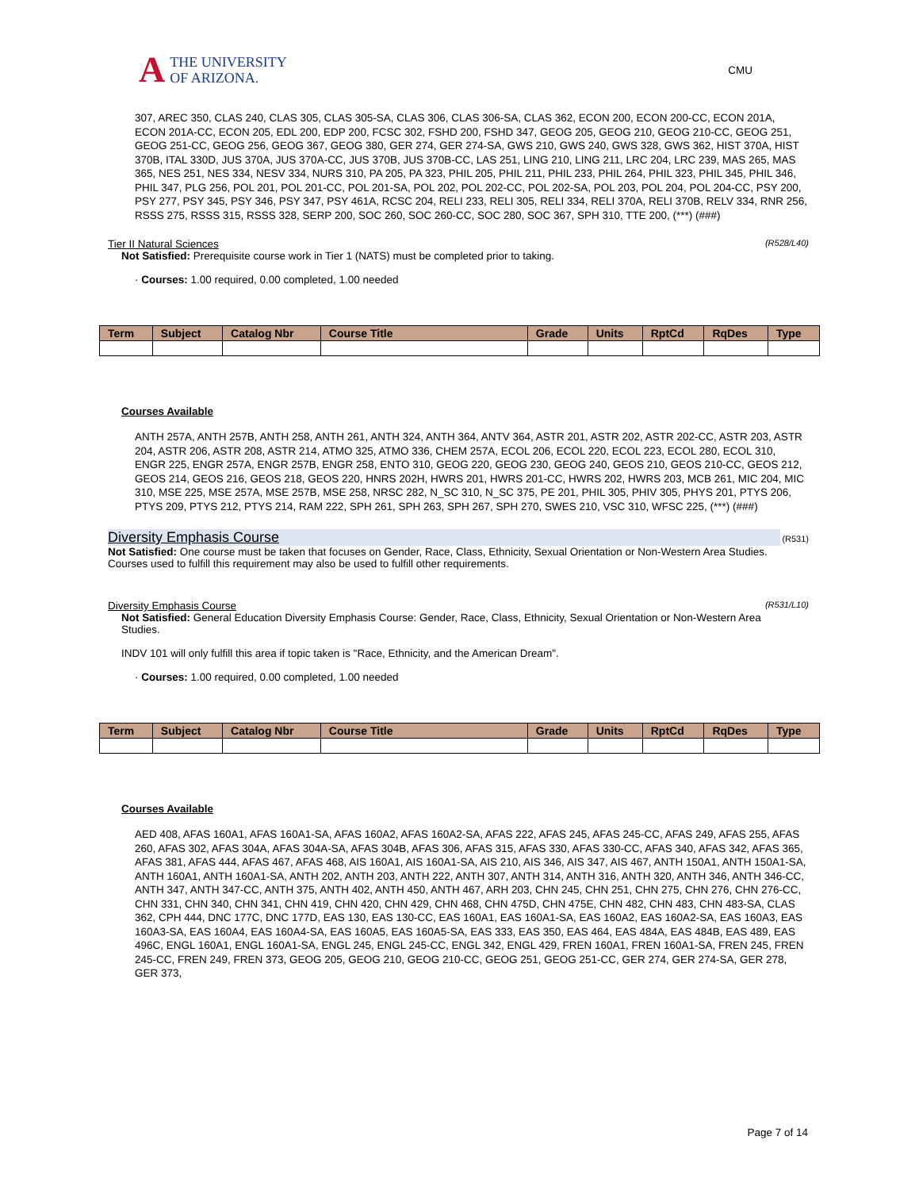A
THE UNIVERSITY
OF ARIZONA.
CMU
307, AREC 350, CLAS 240, CLAS 305, CLAS 305-SA, CLAS 306, CLAS 306-SA, CLAS 362, ECON 200, ECON 200-CC, ECON 201A, ECON 201A-CC, ECON 205, EDL 200, EDP 200, FCSC 302, FSHD 200, FSHD 347, GEOG 205, GEOG 210, GEOG 210-CC, GEOG 251, GEOG 251-CC, GEOG 256, GEOG 367, GEOG 380, GER 274, GER 274-SA, GWS 210, GWS 240, GWS 328, GWS 362, HIST 370A, HIST 370B, ITAL 330D, JUS 370A, JUS 370A-CC, JUS 370B, JUS 370B-CC, LAS 251, LING 210, LING 211, LRC 204, LRC 239, MAS 265, MAS 365, NES 251, NES 334, NESV 334, NURS 310, PA 205, PA 323, PHIL 205, PHIL 211, PHIL 233, PHIL 264, PHIL 323, PHIL 345, PHIL 346, PHIL 347, PLG 256, POL 201, POL 201-CC, POL 201-SA, POL 202, POL 202-CC, POL 202-SA, POL 203, POL 204, POL 204-CC, PSY 200, PSY 277, PSY 345, PSY 346, PSY 347, PSY 461A, RCSC 204, RELI 233, RELI 305, RELI 334, RELI 370A, RELI 370B, RELV 334, RNR 256, RSSS 275, RSSS 315, RSSS 328, SERP 200, SOC 260, SOC 260-CC, SOC 280, SOC 367, SPH 310, TTE 200, (***) (###)
(R528/L40) Tier II Natural Sciences
Not Satisfied: Prerequisite course work in Tier 1 (NATS) must be completed prior to taking.
· Courses: 1.00 required, 0.00 completed, 1.00 needed
| Term | Subject | Catalog Nbr | Course Title | Grade | Units | RptCd | RqDes | Type |
| --- | --- | --- | --- | --- | --- | --- | --- | --- |
Courses Available
ANTH 257A, ANTH 257B, ANTH 258, ANTH 261, ANTH 324, ANTH 364, ANTV 364, ASTR 201, ASTR 202, ASTR 202-CC, ASTR 203, ASTR 204, ASTR 206, ASTR 208, ASTR 214, ATMO 325, ATMO 336, CHEM 257A, ECOL 206, ECOL 220, ECOL 223, ECOL 280, ECOL 310, ENGR 225, ENGR 257A, ENGR 257B, ENGR 258, ENTO 310, GEOG 220, GEOG 230, GEOG 240, GEOS 210, GEOS 210-CC, GEOS 212, GEOS 214, GEOS 216, GEOS 218, GEOS 220, HNRS 202H, HWRS 201, HWRS 201-CC, HWRS 202, HWRS 203, MCB 261, MIC 204, MIC 310, MSE 225, MSE 257A, MSE 257B, MSE 258, NRSC 282, N_SC 310, N_SC 375, PE 201, PHIL 305, PHIV 305, PHYS 201, PTYS 206, PTYS 209, PTYS 212, PTYS 214, RAM 222, SPH 261, SPH 263, SPH 267, SPH 270, SWES 210, VSC 310, WFSC 225, (***) (###)
(R531)
Diversity Emphasis Course
Not Satisfied: One course must be taken that focuses on Gender, Race, Class, Ethnicity, Sexual Orientation or Non-Western Area Studies.
Courses used to fulfill this requirement may also be used to fulfill other requirements.
(R531/L10) Diversity Emphasis Course
Not Satisfied: General Education Diversity Emphasis Course: Gender, Race, Class, Ethnicity, Sexual Orientation or Non-Western Area Studies.
INDV 101 will only fulfill this area if topic taken is "Race, Ethnicity, and the American Dream".
· Courses: 1.00 required, 0.00 completed, 1.00 needed
| Term | Subject | Catalog Nbr | Course Title | Grade | Units | RptCd | RqDes | Type |
| --- | --- | --- | --- | --- | --- | --- | --- | --- |
Courses Available
AED 408, AFAS 160A1, AFAS 160A1-SA, AFAS 160A2, AFAS 160A2-SA, AFAS 222, AFAS 245, AFAS 245-CC, AFAS 249, AFAS 255, AFAS 260, AFAS 302, AFAS 304A, AFAS 304A-SA, AFAS 304B, AFAS 306, AFAS 315, AFAS 330, AFAS 330-CC, AFAS 340, AFAS 342, AFAS 365, AFAS 381, AFAS 444, AFAS 467, AFAS 468, AIS 160A1, AIS 160A1-SA, AIS 210, AIS 346, AIS 347, AIS 467, ANTH 150A1, ANTH 150A1-SA, ANTH 160A1, ANTH 160A1-SA, ANTH 202, ANTH 203, ANTH 222, ANTH 307, ANTH 314, ANTH 316, ANTH 320, ANTH 346, ANTH 346-CC, ANTH 347, ANTH 347-CC, ANTH 375, ANTH 402, ANTH 450, ANTH 467, ARH 203, CHN 245, CHN 251, CHN 275, CHN 276, CHN 276-CC, CHN 331, CHN 340, CHN 341, CHN 419, CHN 420, CHN 429, CHN 468, CHN 475D, CHN 475E, CHN 482, CHN 483, CHN 483-SA, CLAS 362, CPH 444, DNC 177C, DNC 177D, EAS 130, EAS 130-CC, EAS 160A1, EAS 160A1-SA, EAS 160A2, EAS 160A2-SA, EAS 160A3, EAS 160A3-SA, EAS 160A4, EAS 160A4-SA, EAS 160A5, EAS 160A5-SA, EAS 333, EAS 350, EAS 464, EAS 484A, EAS 484B, EAS 489, EAS 496C, ENGL 160A1, ENGL 160A1-SA, ENGL 245, ENGL 245-CC, ENGL 342, ENGL 429, FREN 160A1, FREN 160A1-SA, FREN 245, FREN 245-CC, FREN 249, FREN 373, GEOG 205, GEOG 210, GEOG 210-CC, GEOG 251, GEOG 251-CC, GER 274, GER 274-SA, GER 278, GER 373,
Page 7 of 14